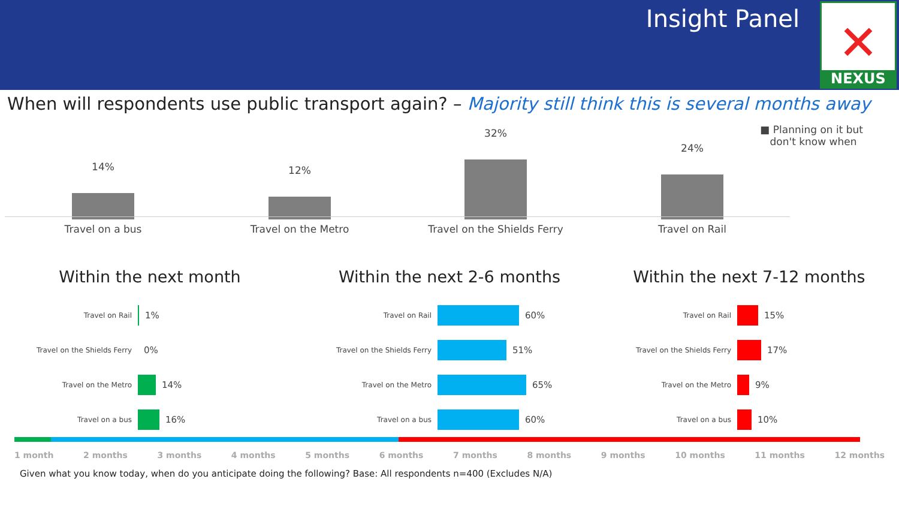Insight Panel
✕
NEXUS
When will respondents use public transport again? – Majority still think this is several months away
■ Planning on it but
don't know when
14% 12%
32%
24%
Travel on a bus Travel on the Metro Travel on the Shields Ferry Travel on Rail
Within the next month
Travel on Rail 1%
Travel on the Shields Ferry 0%
Travel on the Metro 14%
Travel on a bus 16%
Within the next 2-6 months
Travel on Rail 60%
Travel on the Shields Ferry 51%
Travel on the Metro 65%
Travel on a bus 60%
Within the next 7-12 months
Travel on Rail 15%
Travel on the Shields Ferry 17%
Travel on the Metro 9%
Travel on a bus 10%
1 month 2 months 3 months 4 months 5 months 6 months 7 months 8 months 9 months 10 months 11 months 12 months
Given what you know today, when do you anticipate doing the following? Base: All respondents n=400 (Excludes N/A)